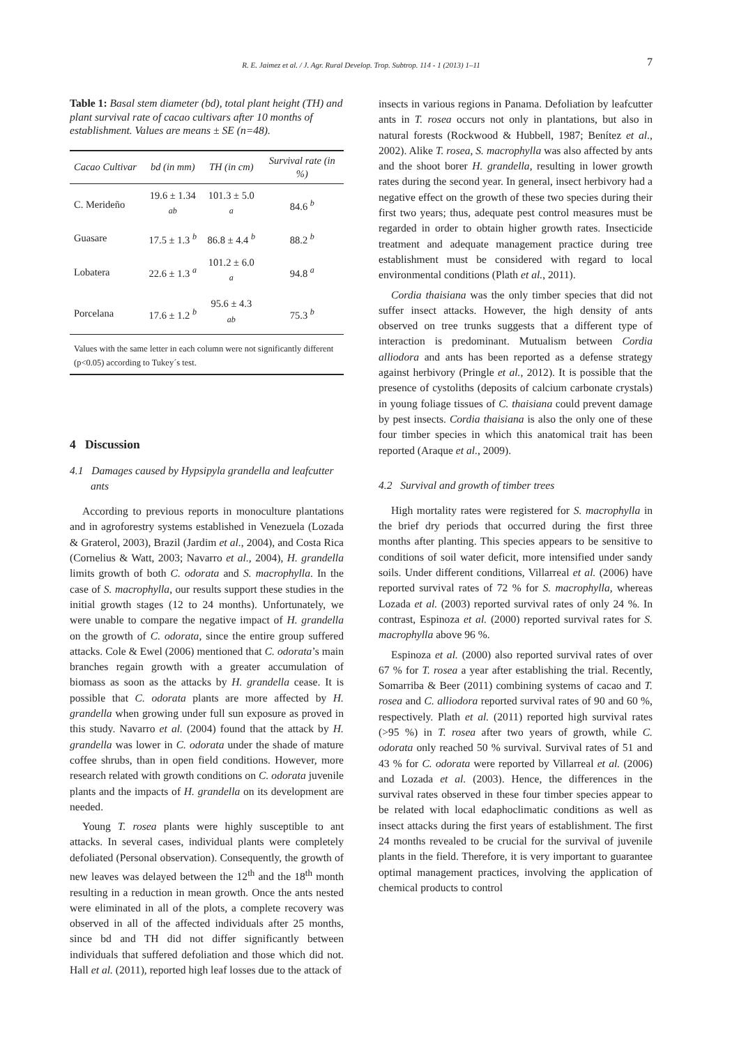R. E. Jaimez et al. / J. Agr. Rural Develop. Trop. Subtrop. 114 - 1 (2013) 1–11
7
Table 1: Basal stem diameter (bd), total plant height (TH) and plant survival rate of cacao cultivars after 10 months of establishment. Values are means ± SE (n=48).
| Cacao Cultivar | bd (in mm) | TH (in cm) | Survival rate (in %) |
| --- | --- | --- | --- |
| C. Merideño | 19.6 ± 1.34 <sup>ab</sup> | 101.3 ± 5.0 <sup>a</sup> | 84.6 <sup>b</sup> |
| Guasare | 17.5 ± 1.3 <sup>b</sup> | 86.8 ± 4.4 <sup>b</sup> | 88.2 <sup>b</sup> |
| Lobatera | 22.6 ± 1.3 <sup>a</sup> | 101.2 ± 6.0 <sup>a</sup> | 94.8 <sup>a</sup> |
| Porcelana | 17.6 ± 1.2 <sup>b</sup> | 95.6 ± 4.3 <sup>ab</sup> | 75.3 <sup>b</sup> |
| Values with the same letter in each column were not significantly different (p<0.05) according to Tukey´s test. | | | |
4 Discussion
4.1 Damages caused by Hypsipyla grandella and leafcutter ants
According to previous reports in monoculture plantations and in agroforestry systems established in Venezuela (Lozada & Graterol, 2003), Brazil (Jardim et al., 2004), and Costa Rica (Cornelius & Watt, 2003; Navarro et al., 2004), H. grandella limits growth of both C. odorata and S. macrophylla. In the case of S. macrophylla, our results support these studies in the initial growth stages (12 to 24 months). Unfortunately, we were unable to compare the negative impact of H. grandella on the growth of C. odorata, since the entire group suffered attacks. Cole & Ewel (2006) mentioned that C. odorata’s main branches regain growth with a greater accumulation of biomass as soon as the attacks by H. grandella cease. It is possible that C. odorata plants are more affected by H. grandella when growing under full sun exposure as proved in this study. Navarro et al. (2004) found that the attack by H. grandella was lower in C. odorata under the shade of mature coffee shrubs, than in open field conditions. However, more research related with growth conditions on C. odorata juvenile plants and the impacts of H. grandella on its development are needed.
Young T. rosea plants were highly susceptible to ant attacks. In several cases, individual plants were completely defoliated (Personal observation). Consequently, the growth of new leaves was delayed between the 12<sup>th</sup> and the 18<sup>th</sup> month resulting in a reduction in mean growth. Once the ants nested were eliminated in all of the plots, a complete recovery was observed in all of the affected individuals after 25 months, since bd and TH did not differ significantly between individuals that suffered defoliation and those which did not. Hall et al. (2011), reported high leaf losses due to the attack of
insects in various regions in Panama. Defoliation by leafcutter ants in T. rosea occurs not only in plantations, but also in natural forests (Rockwood & Hubbell, 1987; Benítez et al., 2002). Alike T. rosea, S. macrophylla was also affected by ants and the shoot borer H. grandella, resulting in lower growth rates during the second year. In general, insect herbivory had a negative effect on the growth of these two species during their first two years; thus, adequate pest control measures must be regarded in order to obtain higher growth rates. Insecticide treatment and adequate management practice during tree establishment must be considered with regard to local environmental conditions (Plath et al., 2011).
Cordia thaisiana was the only timber species that did not suffer insect attacks. However, the high density of ants observed on tree trunks suggests that a different type of interaction is predominant. Mutualism between Cordia alliodora and ants has been reported as a defense strategy against herbivory (Pringle et al., 2012). It is possible that the presence of cystoliths (deposits of calcium carbonate crystals) in young foliage tissues of C. thaisiana could prevent damage by pest insects. Cordia thaisiana is also the only one of these four timber species in which this anatomical trait has been reported (Araque et al., 2009).
4.2 Survival and growth of timber trees
High mortality rates were registered for S. macrophylla in the brief dry periods that occurred during the first three months after planting. This species appears to be sensitive to conditions of soil water deficit, more intensified under sandy soils. Under different conditions, Villarreal et al. (2006) have reported survival rates of 72 % for S. macrophylla, whereas Lozada et al. (2003) reported survival rates of only 24 %. In contrast, Espinoza et al. (2000) reported survival rates for S. macrophylla above 96 %.
Espinoza et al. (2000) also reported survival rates of over 67 % for T. rosea a year after establishing the trial. Recently, Somarriba & Beer (2011) combining systems of cacao and T. rosea and C. alliodora reported survival rates of 90 and 60 %, respectively. Plath et al. (2011) reported high survival rates (>95 %) in T. rosea after two years of growth, while C. odorata only reached 50 % survival. Survival rates of 51 and 43 % for C. odorata were reported by Villarreal et al. (2006) and Lozada et al. (2003). Hence, the differences in the survival rates observed in these four timber species appear to be related with local edaphoclimatic conditions as well as insect attacks during the first years of establishment. The first 24 months revealed to be crucial for the survival of juvenile plants in the field. Therefore, it is very important to guarantee optimal management practices, involving the application of chemical products to control